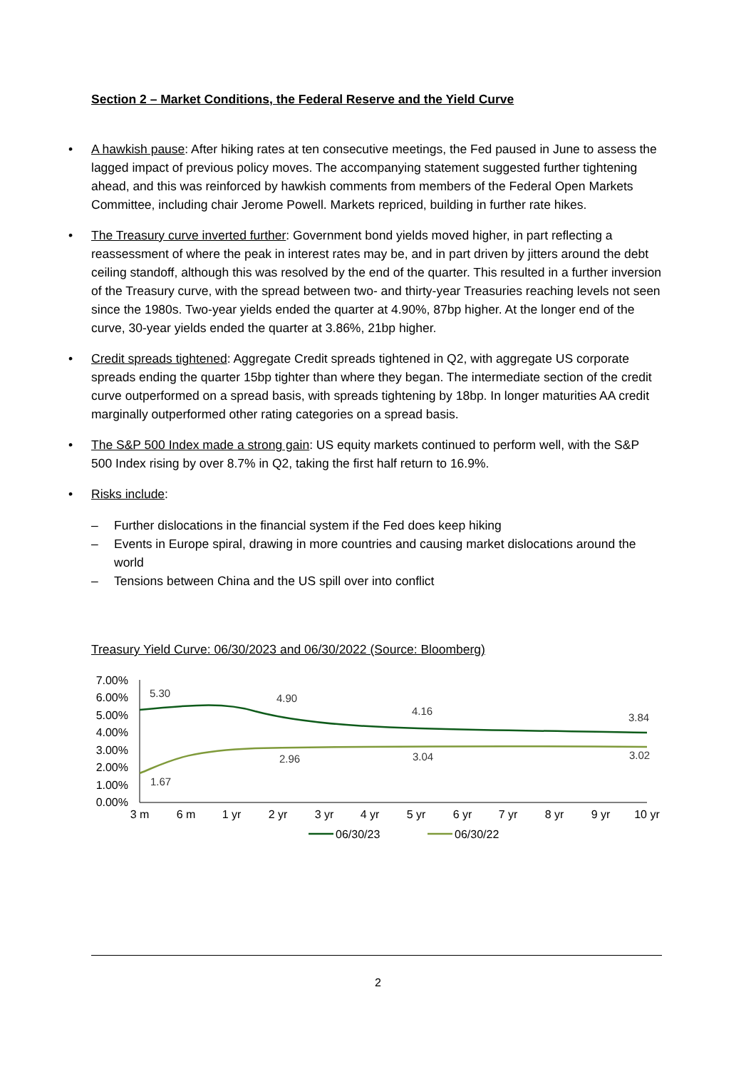Section 2 – Market Conditions, the Federal Reserve and the Yield Curve
• A hawkish pause: After hiking rates at ten consecutive meetings, the Fed paused in June to assess the lagged impact of previous policy moves. The accompanying statement suggested further tightening ahead, and this was reinforced by hawkish comments from members of the Federal Open Markets Committee, including chair Jerome Powell. Markets repriced, building in further rate hikes.
• The Treasury curve inverted further: Government bond yields moved higher, in part reflecting a reassessment of where the peak in interest rates may be, and in part driven by jitters around the debt ceiling standoff, although this was resolved by the end of the quarter. This resulted in a further inversion of the Treasury curve, with the spread between two- and thirty-year Treasuries reaching levels not seen since the 1980s. Two-year yields ended the quarter at 4.90%, 87bp higher. At the longer end of the curve, 30-year yields ended the quarter at 3.86%, 21bp higher.
• Credit spreads tightened: Aggregate Credit spreads tightened in Q2, with aggregate US corporate spreads ending the quarter 15bp tighter than where they began. The intermediate section of the credit curve outperformed on a spread basis, with spreads tightening by 18bp. In longer maturities AA credit marginally outperformed other rating categories on a spread basis.
• The S&P 500 Index made a strong gain: US equity markets continued to perform well, with the S&P 500 Index rising by over 8.7% in Q2, taking the first half return to 16.9%.
• Risks include:
– Further dislocations in the financial system if the Fed does keep hiking
– Events in Europe spiral, drawing in more countries and causing market dislocations around the world
– Tensions between China and the US spill over into conflict
Treasury Yield Curve: 06/30/2023 and 06/30/2022 (Source: Bloomberg)
7.00%
6.00%
5.00%
4.00%
3.00%
2.00%
1.00%
0.00%
5.30
4.90
4.16
3.84
2.96
3.04
3.02
1.67
3 m
6 m
1 yr
2 yr
3 yr
4 yr
5 yr
6 yr
7 yr
8 yr
9 yr
10 yr
06/30/23
06/30/22
2